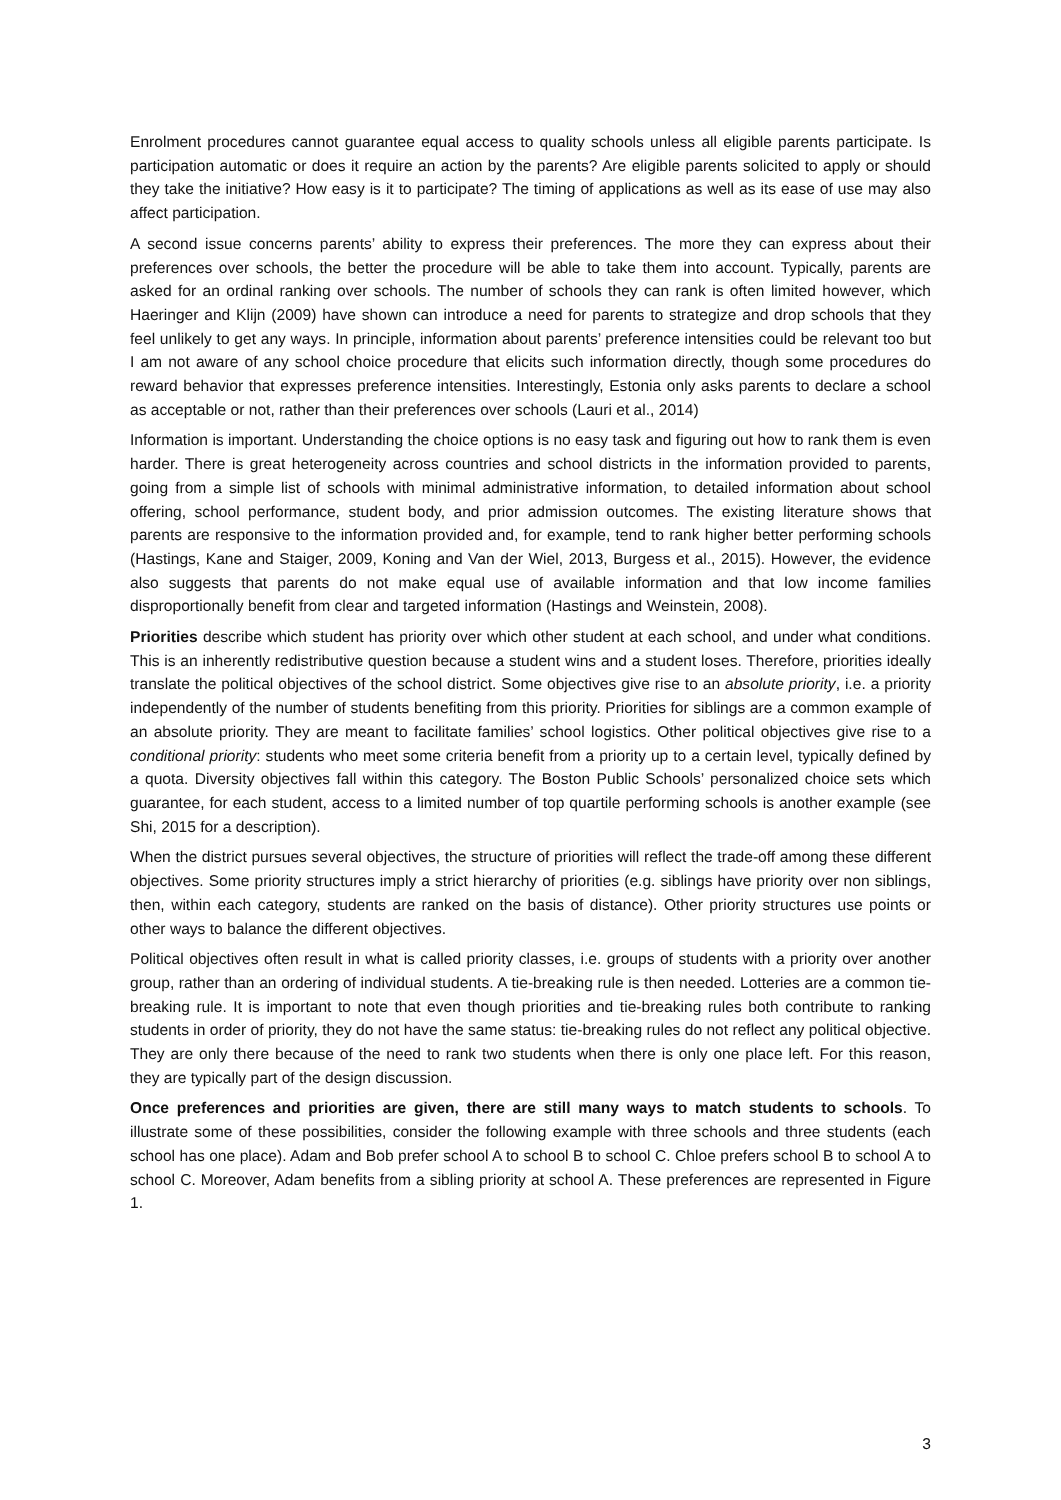Enrolment procedures cannot guarantee equal access to quality schools unless all eligible parents participate. Is participation automatic or does it require an action by the parents? Are eligible parents solicited to apply or should they take the initiative? How easy is it to participate? The timing of applications as well as its ease of use may also affect participation.
A second issue concerns parents’ ability to express their preferences. The more they can express about their preferences over schools, the better the procedure will be able to take them into account. Typically, parents are asked for an ordinal ranking over schools. The number of schools they can rank is often limited however, which Haeringer and Klijn (2009) have shown can introduce a need for parents to strategize and drop schools that they feel unlikely to get any ways. In principle, information about parents’ preference intensities could be relevant too but I am not aware of any school choice procedure that elicits such information directly, though some procedures do reward behavior that expresses preference intensities. Interestingly, Estonia only asks parents to declare a school as acceptable or not, rather than their preferences over schools (Lauri et al., 2014)
Information is important. Understanding the choice options is no easy task and figuring out how to rank them is even harder. There is great heterogeneity across countries and school districts in the information provided to parents, going from a simple list of schools with minimal administrative information, to detailed information about school offering, school performance, student body, and prior admission outcomes. The existing literature shows that parents are responsive to the information provided and, for example, tend to rank higher better performing schools (Hastings, Kane and Staiger, 2009, Koning and Van der Wiel, 2013, Burgess et al., 2015). However, the evidence also suggests that parents do not make equal use of available information and that low income families disproportionally benefit from clear and targeted information (Hastings and Weinstein, 2008).
Priorities describe which student has priority over which other student at each school, and under what conditions. This is an inherently redistributive question because a student wins and a student loses. Therefore, priorities ideally translate the political objectives of the school district. Some objectives give rise to an absolute priority, i.e. a priority independently of the number of students benefiting from this priority. Priorities for siblings are a common example of an absolute priority. They are meant to facilitate families’ school logistics. Other political objectives give rise to a conditional priority: students who meet some criteria benefit from a priority up to a certain level, typically defined by a quota. Diversity objectives fall within this category. The Boston Public Schools’ personalized choice sets which guarantee, for each student, access to a limited number of top quartile performing schools is another example (see Shi, 2015 for a description).
When the district pursues several objectives, the structure of priorities will reflect the trade-off among these different objectives. Some priority structures imply a strict hierarchy of priorities (e.g. siblings have priority over non siblings, then, within each category, students are ranked on the basis of distance). Other priority structures use points or other ways to balance the different objectives.
Political objectives often result in what is called priority classes, i.e. groups of students with a priority over another group, rather than an ordering of individual students. A tie-breaking rule is then needed. Lotteries are a common tie-breaking rule. It is important to note that even though priorities and tie-breaking rules both contribute to ranking students in order of priority, they do not have the same status: tie-breaking rules do not reflect any political objective. They are only there because of the need to rank two students when there is only one place left. For this reason, they are typically part of the design discussion.
Once preferences and priorities are given, there are still many ways to match students to schools. To illustrate some of these possibilities, consider the following example with three schools and three students (each school has one place). Adam and Bob prefer school A to school B to school C. Chloe prefers school B to school A to school C. Moreover, Adam benefits from a sibling priority at school A. These preferences are represented in Figure 1.
3